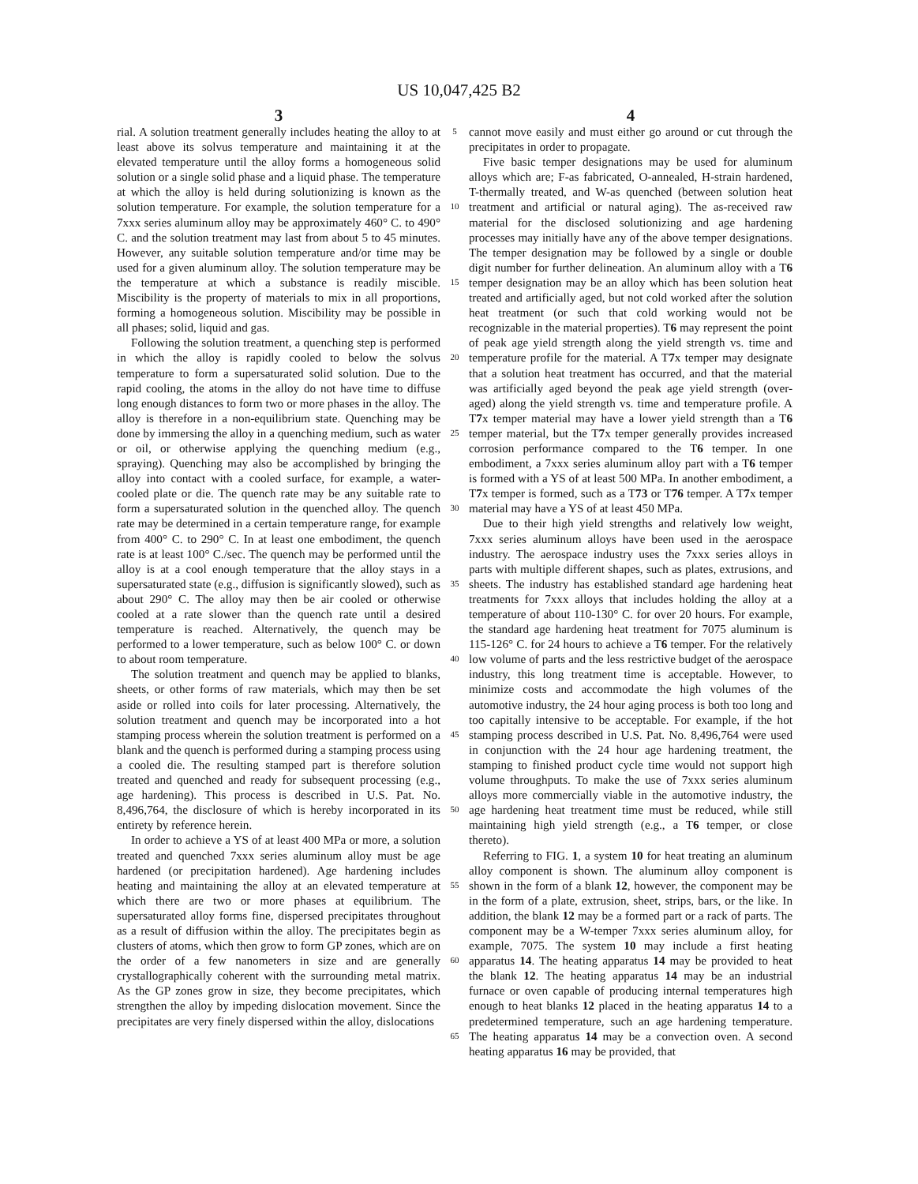US 10,047,425 B2
3
rial. A solution treatment generally includes heating the alloy to at least above its solvus temperature and maintaining it at the elevated temperature until the alloy forms a homogeneous solid solution or a single solid phase and a liquid phase. The temperature at which the alloy is held during solutionizing is known as the solution temperature. For example, the solution temperature for a 7xxx series aluminum alloy may be approximately 460° C. to 490° C. and the solution treatment may last from about 5 to 45 minutes. However, any suitable solution temperature and/or time may be used for a given aluminum alloy. The solution temperature may be the temperature at which a substance is readily miscible. Miscibility is the property of materials to mix in all proportions, forming a homogeneous solution. Miscibility may be possible in all phases; solid, liquid and gas.
Following the solution treatment, a quenching step is performed in which the alloy is rapidly cooled to below the solvus temperature to form a supersaturated solid solution. Due to the rapid cooling, the atoms in the alloy do not have time to diffuse long enough distances to form two or more phases in the alloy. The alloy is therefore in a non-equilibrium state. Quenching may be done by immersing the alloy in a quenching medium, such as water or oil, or otherwise applying the quenching medium (e.g., spraying). Quenching may also be accomplished by bringing the alloy into contact with a cooled surface, for example, a water-cooled plate or die. The quench rate may be any suitable rate to form a supersaturated solution in the quenched alloy. The quench rate may be determined in a certain temperature range, for example from 400° C. to 290° C. In at least one embodiment, the quench rate is at least 100° C./sec. The quench may be performed until the alloy is at a cool enough temperature that the alloy stays in a supersaturated state (e.g., diffusion is significantly slowed), such as about 290° C. The alloy may then be air cooled or otherwise cooled at a rate slower than the quench rate until a desired temperature is reached. Alternatively, the quench may be performed to a lower temperature, such as below 100° C. or down to about room temperature.
The solution treatment and quench may be applied to blanks, sheets, or other forms of raw materials, which may then be set aside or rolled into coils for later processing. Alternatively, the solution treatment and quench may be incorporated into a hot stamping process wherein the solution treatment is performed on a blank and the quench is performed during a stamping process using a cooled die. The resulting stamped part is therefore solution treated and quenched and ready for subsequent processing (e.g., age hardening). This process is described in U.S. Pat. No. 8,496,764, the disclosure of which is hereby incorporated in its entirety by reference herein.
In order to achieve a YS of at least 400 MPa or more, a solution treated and quenched 7xxx series aluminum alloy must be age hardened (or precipitation hardened). Age hardening includes heating and maintaining the alloy at an elevated temperature at which there are two or more phases at equilibrium. The supersaturated alloy forms fine, dispersed precipitates throughout as a result of diffusion within the alloy. The precipitates begin as clusters of atoms, which then grow to form GP zones, which are on the order of a few nanometers in size and are generally crystallographically coherent with the surrounding metal matrix. As the GP zones grow in size, they become precipitates, which strengthen the alloy by impeding dislocation movement. Since the precipitates are very finely dispersed within the alloy, dislocations
5
10
15
20
25
30
35
40
45
50
55
60
65
4
cannot move easily and must either go around or cut through the precipitates in order to propagate.
Five basic temper designations may be used for aluminum alloys which are; F-as fabricated, O-annealed, H-strain hardened, T-thermally treated, and W-as quenched (between solution heat treatment and artificial or natural aging). The as-received raw material for the disclosed solutionizing and age hardening processes may initially have any of the above temper designations. The temper designation may be followed by a single or double digit number for further delineation. An aluminum alloy with a T6 temper designation may be an alloy which has been solution heat treated and artificially aged, but not cold worked after the solution heat treatment (or such that cold working would not be recognizable in the material properties). T6 may represent the point of peak age yield strength along the yield strength vs. time and temperature profile for the material. A T7x temper may designate that a solution heat treatment has occurred, and that the material was artificially aged beyond the peak age yield strength (over-aged) along the yield strength vs. time and temperature profile. A T7x temper material may have a lower yield strength than a T6 temper material, but the T7x temper generally provides increased corrosion performance compared to the T6 temper. In one embodiment, a 7xxx series aluminum alloy part with a T6 temper is formed with a YS of at least 500 MPa. In another embodiment, a T7x temper is formed, such as a T73 or T76 temper. A T7x temper material may have a YS of at least 450 MPa.
Due to their high yield strengths and relatively low weight, 7xxx series aluminum alloys have been used in the aerospace industry. The aerospace industry uses the 7xxx series alloys in parts with multiple different shapes, such as plates, extrusions, and sheets. The industry has established standard age hardening heat treatments for 7xxx alloys that includes holding the alloy at a temperature of about 110-130° C. for over 20 hours. For example, the standard age hardening heat treatment for 7075 aluminum is 115-126° C. for 24 hours to achieve a T6 temper. For the relatively low volume of parts and the less restrictive budget of the aerospace industry, this long treatment time is acceptable. However, to minimize costs and accommodate the high volumes of the automotive industry, the 24 hour aging process is both too long and too capitally intensive to be acceptable. For example, if the hot stamping process described in U.S. Pat. No. 8,496,764 were used in conjunction with the 24 hour age hardening treatment, the stamping to finished product cycle time would not support high volume throughputs. To make the use of 7xxx series aluminum alloys more commercially viable in the automotive industry, the age hardening heat treatment time must be reduced, while still maintaining high yield strength (e.g., a T6 temper, or close thereto).
Referring to FIG. 1, a system 10 for heat treating an aluminum alloy component is shown. The aluminum alloy component is shown in the form of a blank 12, however, the component may be in the form of a plate, extrusion, sheet, strips, bars, or the like. In addition, the blank 12 may be a formed part or a rack of parts. The component may be a W-temper 7xxx series aluminum alloy, for example, 7075. The system 10 may include a first heating apparatus 14. The heating apparatus 14 may be provided to heat the blank 12. The heating apparatus 14 may be an industrial furnace or oven capable of producing internal temperatures high enough to heat blanks 12 placed in the heating apparatus 14 to a predetermined temperature, such an age hardening temperature. The heating apparatus 14 may be a convection oven. A second heating apparatus 16 may be provided, that